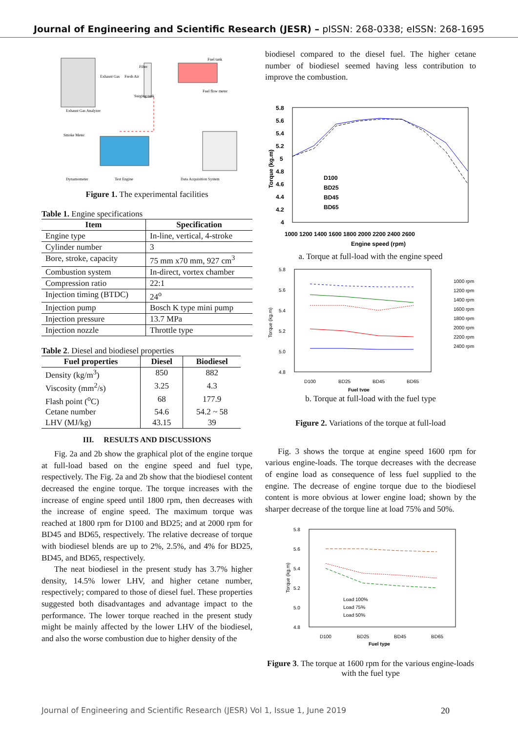Journal of Engineering and Scientific Research (JESR) – pISSN: 268-0338; eISSN: 268-1695
Dynamometer
Test Engine
Data Acquisition System
Exhaust Gas Analyzer
Smoke Meter
Fuel tank
Fuel flow meter
Filter
Surging tank
Fresh Air
Exhaust Gas
Figure 1. The experimental facilities
Table 1. Engine specifications
| Item | Specification |
| --- | --- |
| Engine type | In-line, vertical, 4-stroke |
| Cylinder number | 3 |
| Bore, stroke, capacity | 75 mm x70 mm, 927 cm<sup>3</sup> |
| Combustion system | In-direct, vortex chamber |
| Compression ratio | 22:1 |
| Injection timing (BTDC) | 24<sup>o</sup> |
| Injection pump | Bosch K type mini pump |
| Injection pressure | 13.7 MPa |
| Injection nozzle | Throttle type |
Table 2. Diesel and biodiesel properties
| Fuel properties | Diesel | Biodiesel |
| --- | --- | --- |
| Density (kg/m<sup>3</sup>) | 850 | 882 |
| Viscosity (mm<sup>2</sup>/s) | 3.25 | 4.3 |
| Flash point (<sup>o</sup>C) | 68 | 177.9 |
| Cetane number | 54.6 | 54.2 ~ 58 |
| LHV (MJ/kg) | 43.15 | 39 |
III. RESULTS AND DISCUSSIONS
Fig. 2a and 2b show the graphical plot of the engine torque at full-load based on the engine speed and fuel type, respectively. The Fig. 2a and 2b show that the biodiesel content decreased the engine torque. The torque increases with the increase of engine speed until 1800 rpm, then decreases with the increase of engine speed. The maximum torque was reached at 1800 rpm for D100 and BD25; and at 2000 rpm for BD45 and BD65, respectively. The relative decrease of torque with biodiesel blends are up to 2%, 2.5%, and 4% for BD25, BD45, and BD65, respectively.
The neat biodiesel in the present study has 3.7% higher density, 14.5% lower LHV, and higher cetane number, respectively; compared to those of diesel fuel. These properties suggested both disadvantages and advantage impact to the performance. The lower torque reached in the present study might be mainly affected by the lower LHV of the biodiesel, and also the worse combustion due to higher density of the
biodiesel compared to the diesel fuel. The higher cetane number of biodiesel seemed having less contribution to improve the combustion.
5.8
5.6
5.4
5.2
5
4.8
4.6
4.4
4.2
4
1000 1200 1400 1600 1800 2000 2200 2400 2600
Engine speed (rpm)
Torque (kg.m)
D100
BD25
BD45
BD65
a. Torque at full-load with the engine speed
5.8
5.6
5.4
5.2
5.0
4.8
D100
BD25
BD45
BD65
Fuel type
Torque (kg.m)
1000 rpm
1200 rpm
1400 rpm
1600 rpm
1800 rpm
2000 rpm
2200 rpm
2400 rpm
b. Torque at full-load with the fuel type
Figure 2. Variations of the torque at full-load
Fig. 3 shows the torque at engine speed 1600 rpm for various engine-loads. The torque decreases with the decrease of engine load as consequence of less fuel supplied to the engine. The decrease of engine torque due to the biodiesel content is more obvious at lower engine load; shown by the sharper decrease of the torque line at load 75% and 50%.
5.8
5.6
5.4
5.2
5.0
4.8
D100
BD25
BD45
BD65
Fuel type
Torque (kg.m)
Load 100%
Load 75%
Load 50%
Figure 3. The torque at 1600 rpm for the various engine-loads with the fuel type
Journal of Engineering and Scientific Research (JESR) Vol 1, Issue 1, June 2019 20